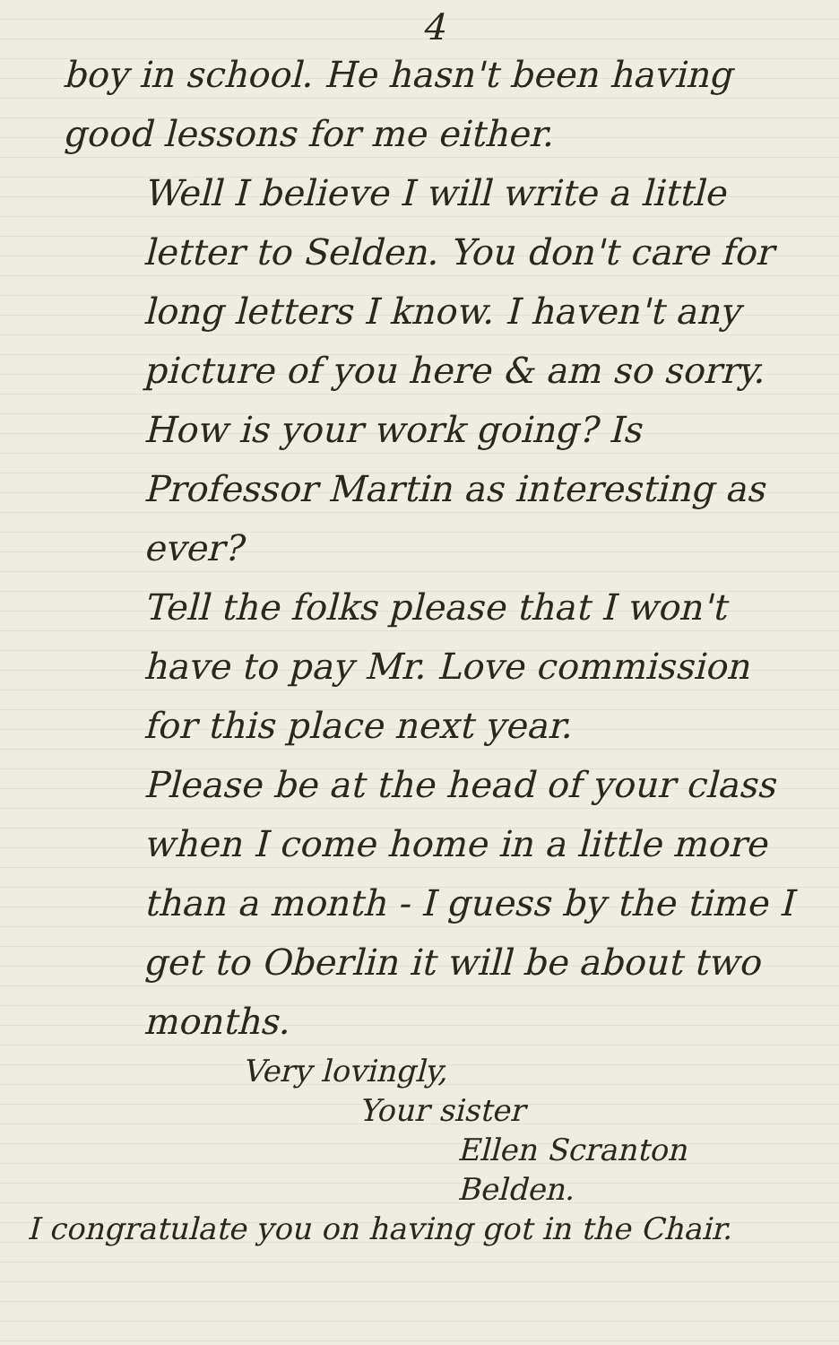4
boy in school. He hasn't been having good lessons for me either.
Well I believe I will write a little letter to Selden. You don't care for long letters I know. I haven't any picture of you here & am so sorry.
How is your work going? Is Professor Martin as interesting as ever?
Tell the folks please that I won't have to pay Mr. Love commission for this place next year.
Please be at the head of your class when I come home in a little more than a month - I guess by the time I get to Oberlin it will be about two months.
Very lovingly,
Your sister
Ellen Scranton Belden.
I congratulate you on having got in the Chair.